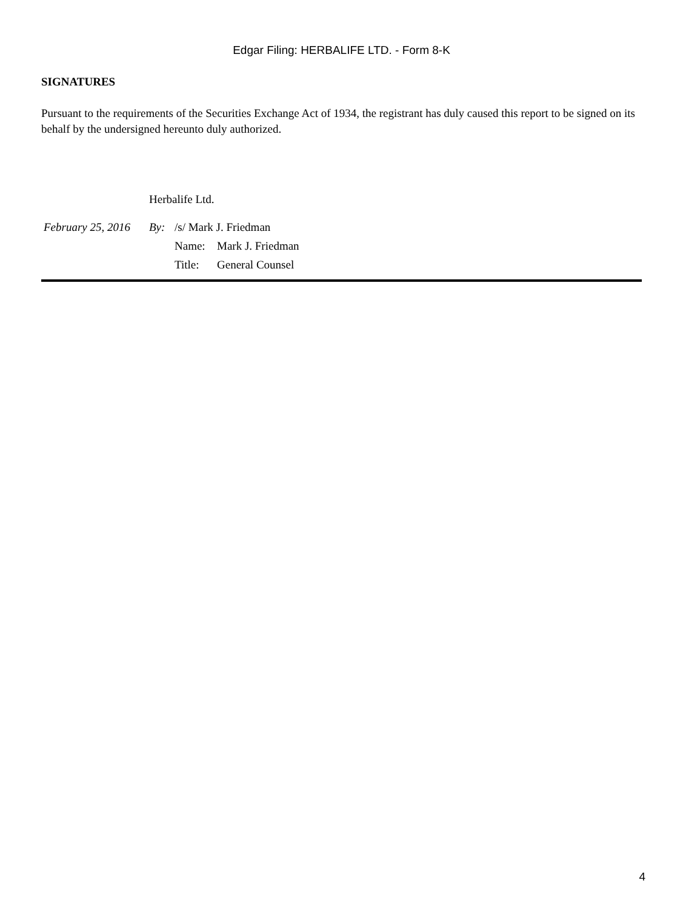Edgar Filing: HERBALIFE LTD. - Form 8-K
SIGNATURES
Pursuant to the requirements of the Securities Exchange Act of 1934, the registrant has duly caused this report to be signed on its behalf by the undersigned hereunto duly authorized.
Herbalife Ltd.
| February 25, 2016 | By: | /s/ Mark J. Friedman | |
| | | Name: | Mark J. Friedman |
| | | Title: | General Counsel |
4